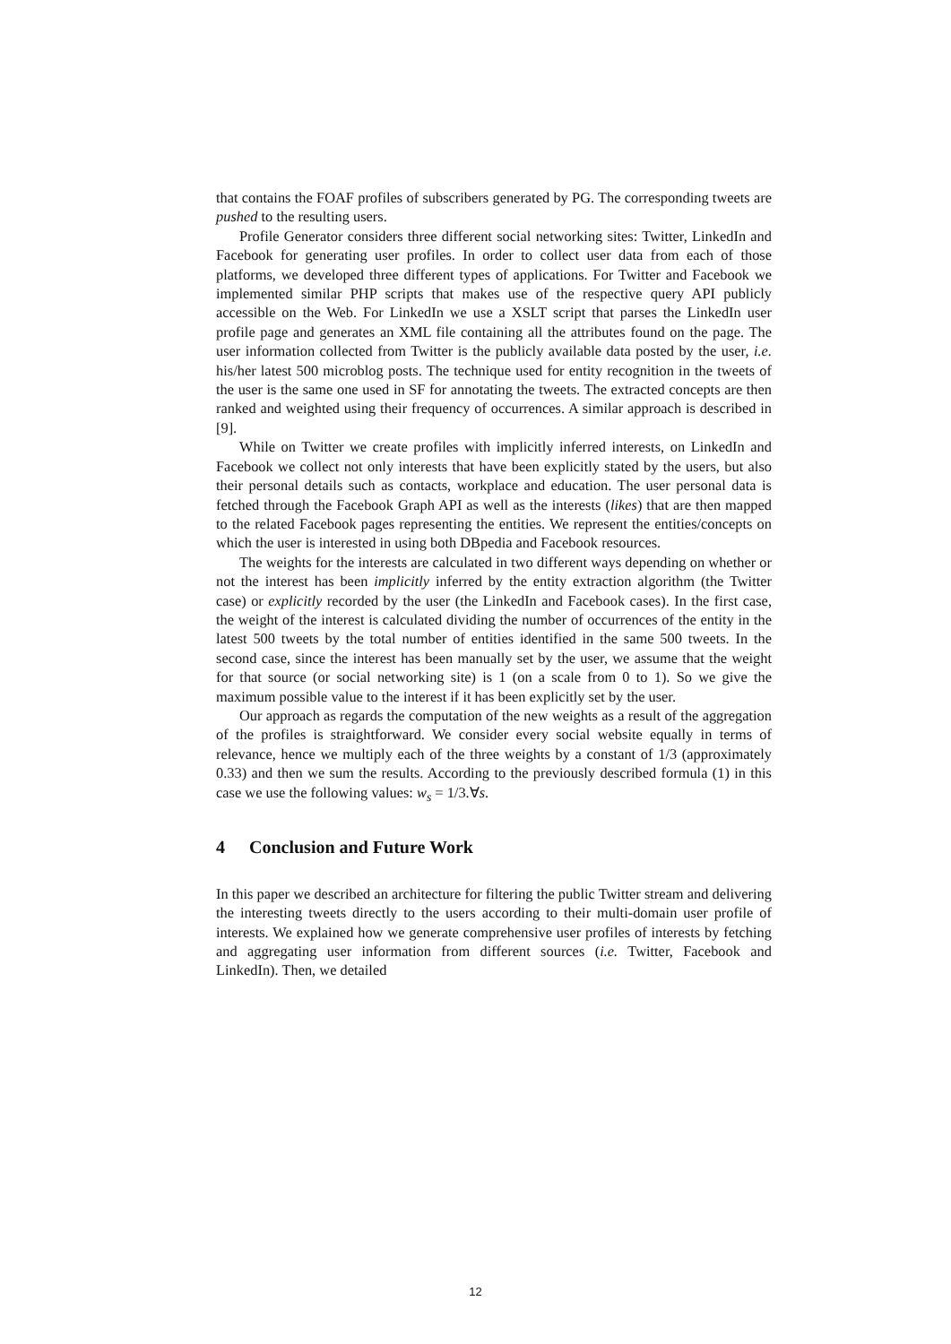that contains the FOAF profiles of subscribers generated by PG. The corresponding tweets are pushed to the resulting users.
Profile Generator considers three different social networking sites: Twitter, LinkedIn and Facebook for generating user profiles. In order to collect user data from each of those platforms, we developed three different types of applications. For Twitter and Facebook we implemented similar PHP scripts that makes use of the respective query API publicly accessible on the Web. For LinkedIn we use a XSLT script that parses the LinkedIn user profile page and generates an XML file containing all the attributes found on the page. The user information collected from Twitter is the publicly available data posted by the user, i.e. his/her latest 500 microblog posts. The technique used for entity recognition in the tweets of the user is the same one used in SF for annotating the tweets. The extracted concepts are then ranked and weighted using their frequency of occurrences. A similar approach is described in [9].
While on Twitter we create profiles with implicitly inferred interests, on LinkedIn and Facebook we collect not only interests that have been explicitly stated by the users, but also their personal details such as contacts, workplace and education. The user personal data is fetched through the Facebook Graph API as well as the interests (likes) that are then mapped to the related Facebook pages representing the entities. We represent the entities/concepts on which the user is interested in using both DBpedia and Facebook resources.
The weights for the interests are calculated in two different ways depending on whether or not the interest has been implicitly inferred by the entity extraction algorithm (the Twitter case) or explicitly recorded by the user (the LinkedIn and Facebook cases). In the first case, the weight of the interest is calculated dividing the number of occurrences of the entity in the latest 500 tweets by the total number of entities identified in the same 500 tweets. In the second case, since the interest has been manually set by the user, we assume that the weight for that source (or social networking site) is 1 (on a scale from 0 to 1). So we give the maximum possible value to the interest if it has been explicitly set by the user.
Our approach as regards the computation of the new weights as a result of the aggregation of the profiles is straightforward. We consider every social website equally in terms of relevance, hence we multiply each of the three weights by a constant of 1/3 (approximately 0.33) and then we sum the results. According to the previously described formula (1) in this case we use the following values: w<sub>s</sub> = 1/3.∀s.
4 Conclusion and Future Work
In this paper we described an architecture for filtering the public Twitter stream and delivering the interesting tweets directly to the users according to their multi-domain user profile of interests. We explained how we generate comprehensive user profiles of interests by fetching and aggregating user information from different sources (i.e. Twitter, Facebook and LinkedIn). Then, we detailed
12